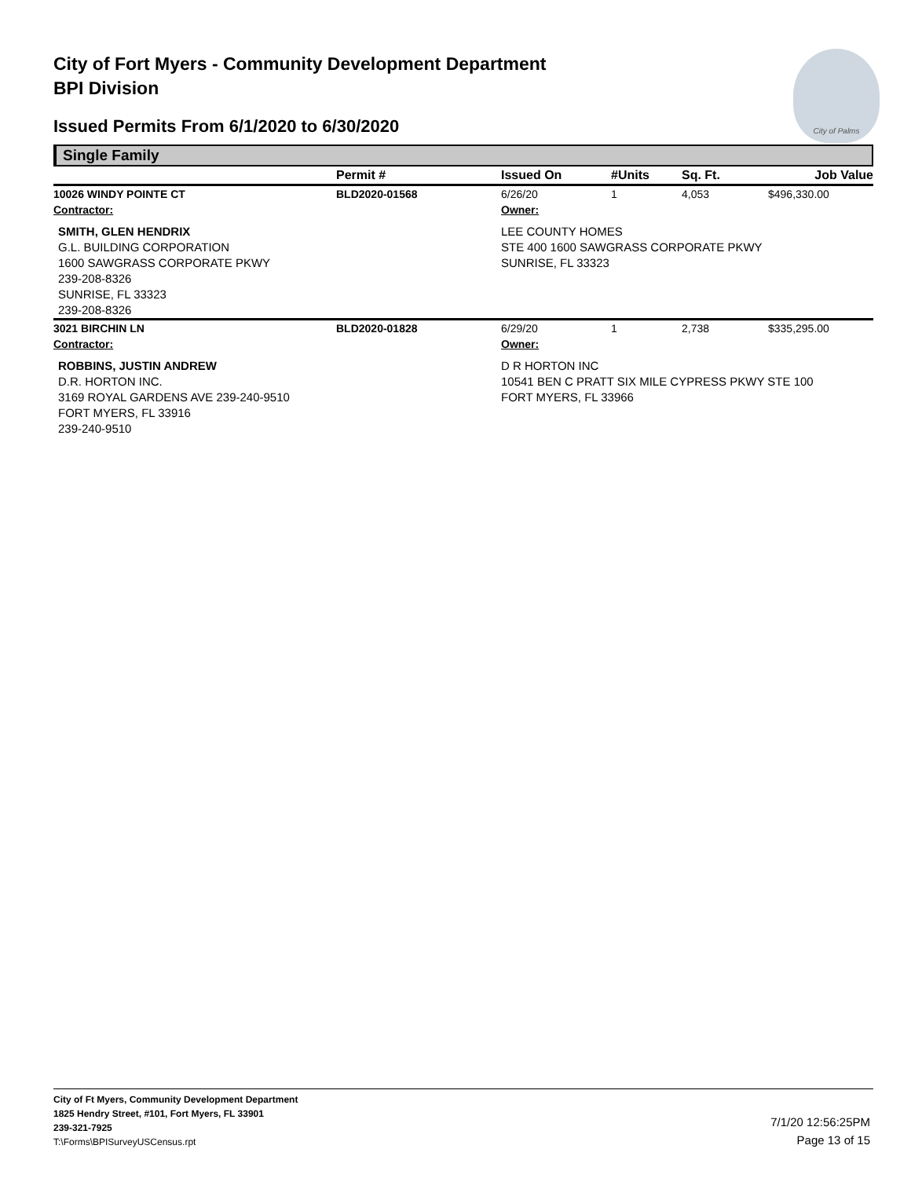City of Fort Myers - Community Development Department
BPI Division
Issued Permits From 6/1/2020 to 6/30/2020
City of Palms
Single Family
| | Permit # | Issued On | #Units | Sq. Ft. | Job Value |
| --- | --- | --- | --- | --- | --- |
| 10026 WINDY POINTE CT | BLD2020-01568 | 6/26/20 | 1 | 4,053 | $496,330.00 |
| Contractor: | | Owner: | | | |
| SMITH, GLEN HENDRIX G.L. BUILDING CORPORATION 1600 SAWGRASS CORPORATE PKWY 239-208-8326 SUNRISE, FL 33323 239-208-8326 | | LEE COUNTY HOMES STE 400 1600 SAWGRASS CORPORATE PKWY SUNRISE, FL 33323 | | | |
| 3021 BIRCHIN LN | BLD2020-01828 | 6/29/20 | 1 | 2,738 | $335,295.00 |
| Contractor: | | Owner: | | | |
| ROBBINS, JUSTIN ANDREW D.R. HORTON INC. 3169 ROYAL GARDENS AVE 239-240-9510 FORT MYERS, FL 33916 239-240-9510 | | D R HORTON INC 10541 BEN C PRATT SIX MILE CYPRESS PKWY STE 100 FORT MYERS, FL 33966 | | | |
City of Ft Myers, Community Development Department
1825 Hendry Street, #101, Fort Myers, FL 33901
239-321-7925
T:\Forms\BPISurveyUSCensus.rpt
7/1/20 12:56:25PM
Page 13 of 15